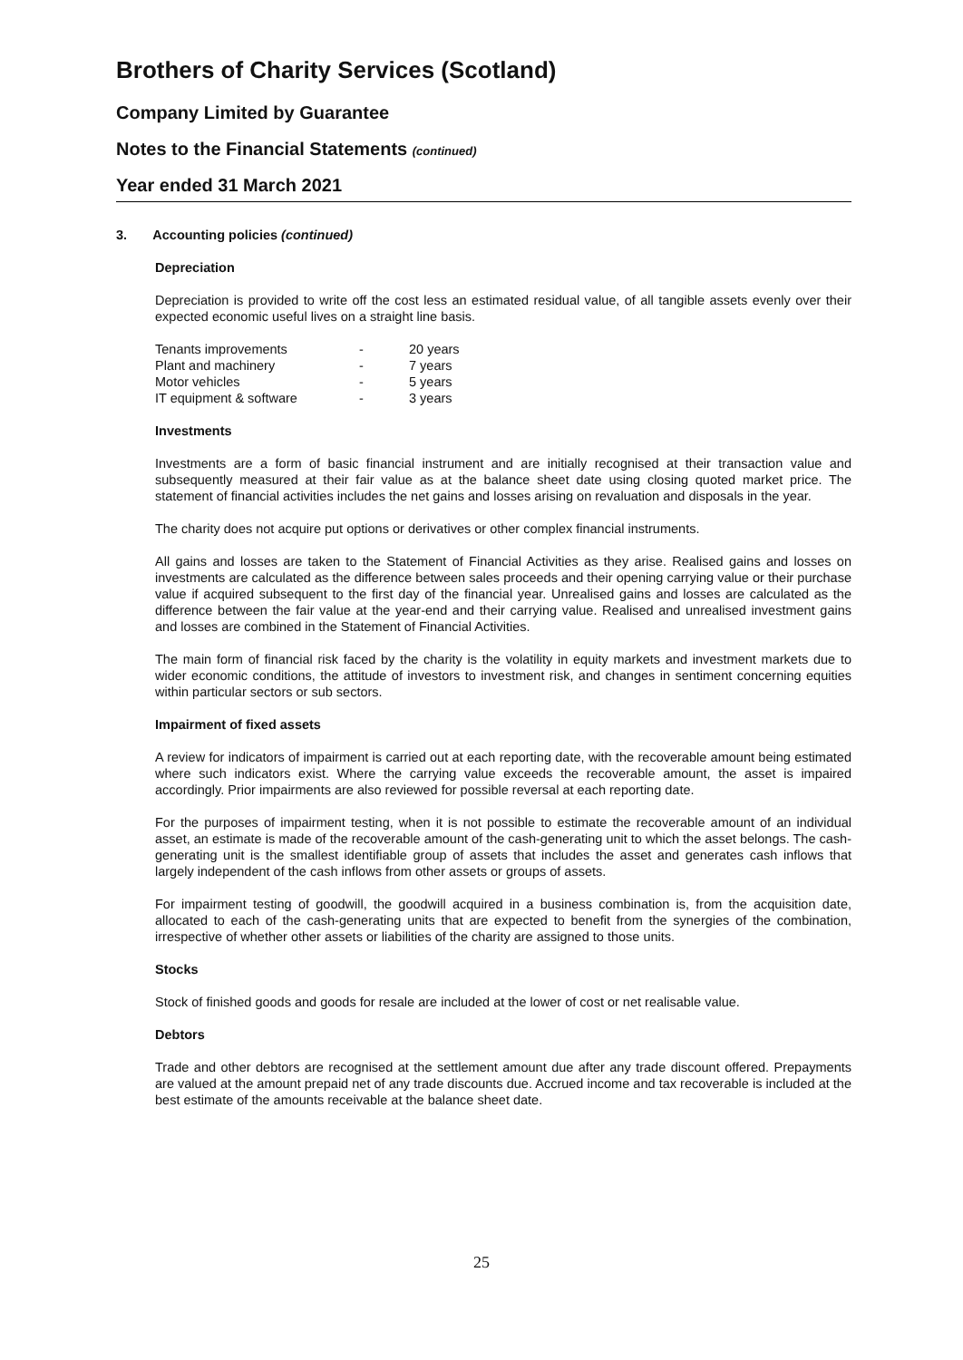Brothers of Charity Services (Scotland)
Company Limited by Guarantee
Notes to the Financial Statements (continued)
Year ended 31 March 2021
3. Accounting policies (continued)
Depreciation
Depreciation is provided to write off the cost less an estimated residual value, of all tangible assets evenly over their expected economic useful lives on a straight line basis.
| Tenants improvements | - | 20 years |
| Plant and machinery | - | 7 years |
| Motor vehicles | - | 5 years |
| IT equipment & software | - | 3 years |
Investments
Investments are a form of basic financial instrument and are initially recognised at their transaction value and subsequently measured at their fair value as at the balance sheet date using closing quoted market price. The statement of financial activities includes the net gains and losses arising on revaluation and disposals in the year.
The charity does not acquire put options or derivatives or other complex financial instruments.
All gains and losses are taken to the Statement of Financial Activities as they arise. Realised gains and losses on investments are calculated as the difference between sales proceeds and their opening carrying value or their purchase value if acquired subsequent to the first day of the financial year. Unrealised gains and losses are calculated as the difference between the fair value at the year-end and their carrying value. Realised and unrealised investment gains and losses are combined in the Statement of Financial Activities.
The main form of financial risk faced by the charity is the volatility in equity markets and investment markets due to wider economic conditions, the attitude of investors to investment risk, and changes in sentiment concerning equities within particular sectors or sub sectors.
Impairment of fixed assets
A review for indicators of impairment is carried out at each reporting date, with the recoverable amount being estimated where such indicators exist. Where the carrying value exceeds the recoverable amount, the asset is impaired accordingly. Prior impairments are also reviewed for possible reversal at each reporting date.
For the purposes of impairment testing, when it is not possible to estimate the recoverable amount of an individual asset, an estimate is made of the recoverable amount of the cash-generating unit to which the asset belongs. The cash-generating unit is the smallest identifiable group of assets that includes the asset and generates cash inflows that largely independent of the cash inflows from other assets or groups of assets.
For impairment testing of goodwill, the goodwill acquired in a business combination is, from the acquisition date, allocated to each of the cash-generating units that are expected to benefit from the synergies of the combination, irrespective of whether other assets or liabilities of the charity are assigned to those units.
Stocks
Stock of finished goods and goods for resale are included at the lower of cost or net realisable value.
Debtors
Trade and other debtors are recognised at the settlement amount due after any trade discount offered. Prepayments are valued at the amount prepaid net of any trade discounts due. Accrued income and tax recoverable is included at the best estimate of the amounts receivable at the balance sheet date.
25